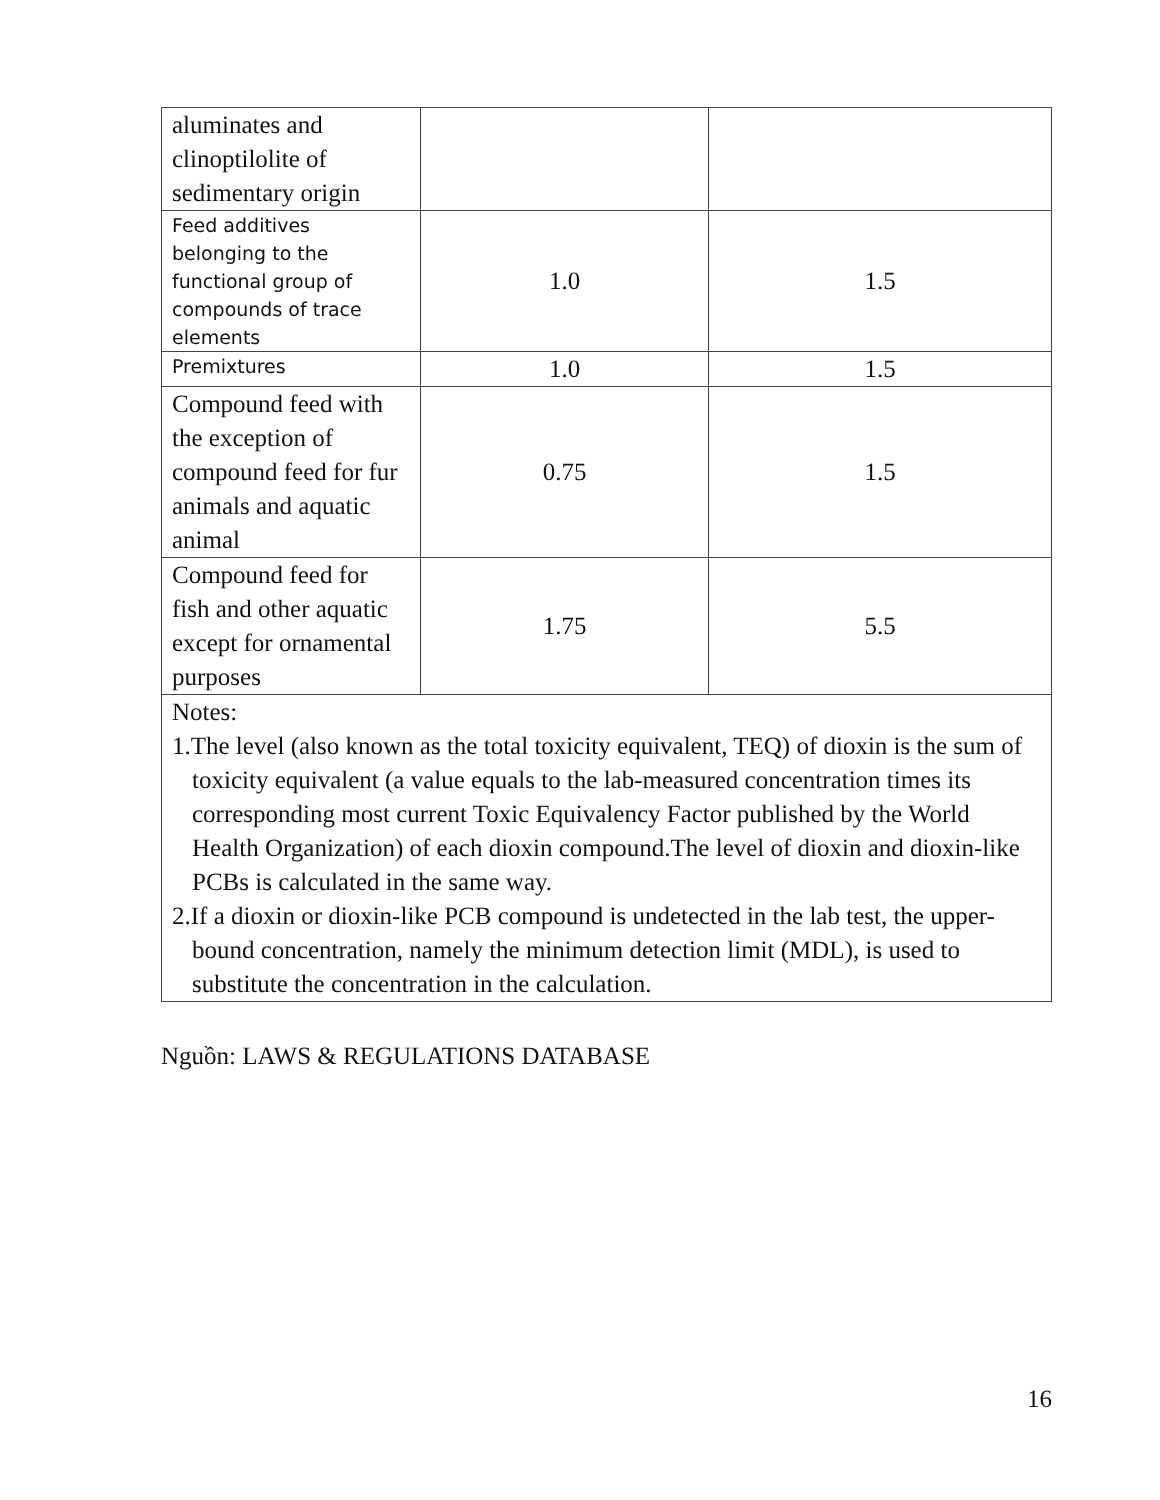| aluminates and clinoptilolite of sedimentary origin | | |
| Feed additives belonging to the functional group of compounds of trace elements | 1.0 | 1.5 |
| Premixtures | 1.0 | 1.5 |
| Compound feed with the exception of compound feed for fur animals and aquatic animal | 0.75 | 1.5 |
| Compound feed for fish and other aquatic except for ornamental purposes | 1.75 | 5.5 |
| Notes: 1.The level (also known as the total toxicity equivalent, TEQ) of dioxin is the sum of toxicity equivalent (a value equals to the lab-measured concentration times its corresponding most current Toxic Equivalency Factor published by the World Health Organization) of each dioxin compound.The level of dioxin and dioxin-like PCBs is calculated in the same way. 2.If a dioxin or dioxin-like PCB compound is undetected in the lab test, the upper-bound concentration, namely the minimum detection limit (MDL), is used to substitute the concentration in the calculation. | | |
Nguồn: LAWS & REGULATIONS DATABASE
16